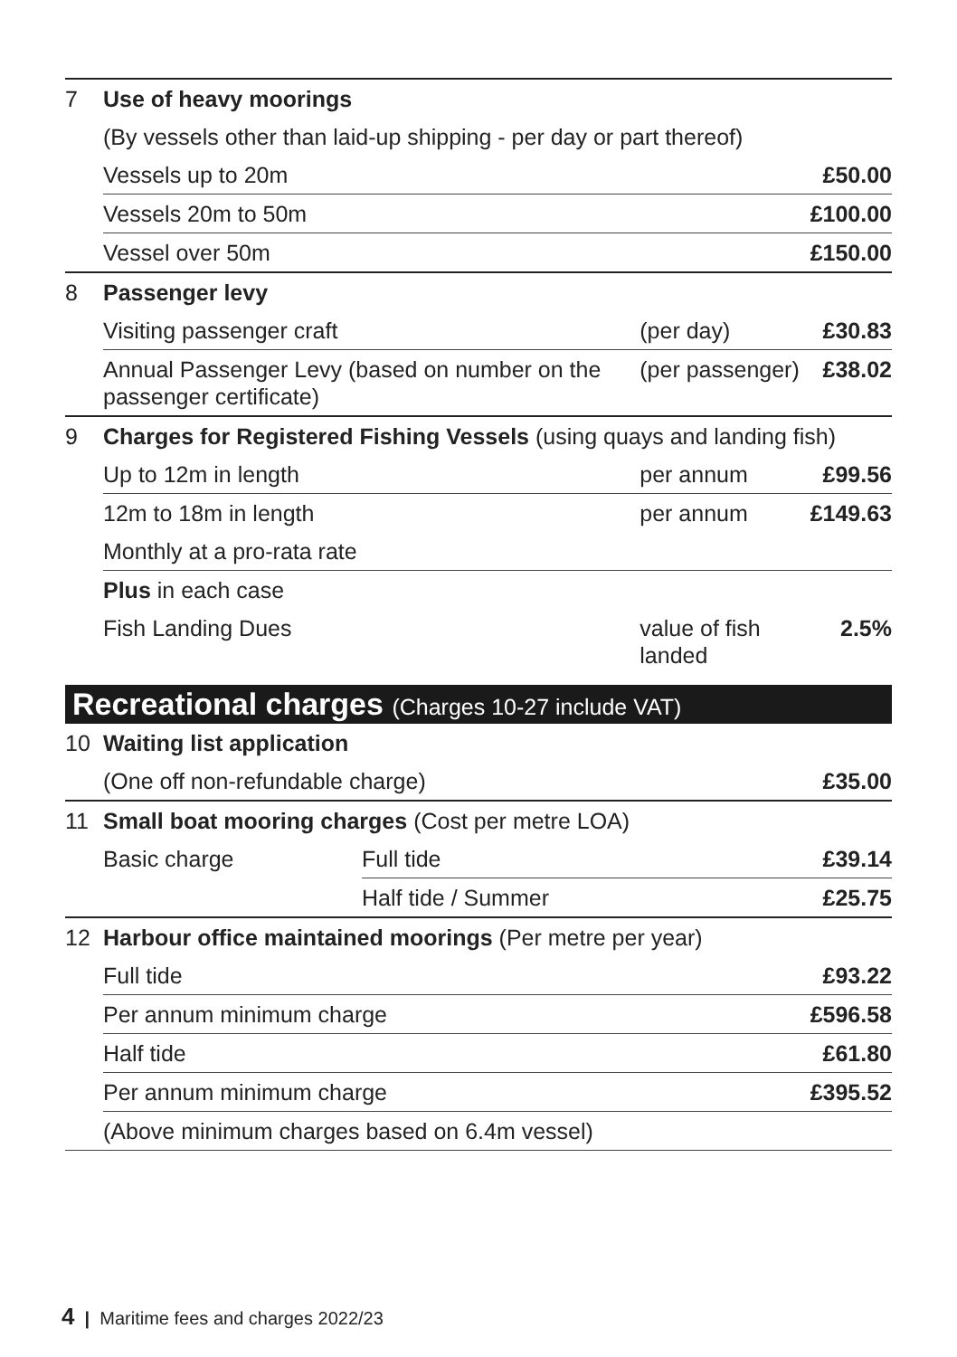| 7 | Use of heavy moorings | | |
| | (By vessels other than laid-up shipping - per day or part thereof) | | |
| | Vessels up to 20m | | £50.00 |
| | Vessels 20m to 50m | | £100.00 |
| | Vessel over 50m | | £150.00 |
| 8 | Passenger levy | | |
| | Visiting passenger craft | (per day) | £30.83 |
| | Annual Passenger Levy (based on number on the passenger certificate) | (per passenger) | £38.02 |
| 9 | Charges for Registered Fishing Vessels (using quays and landing fish) | | |
| | Up to 12m in length | per annum | £99.56 |
| | 12m to 18m in length | per annum | £149.63 |
| | Monthly at a pro-rata rate | | |
| | Plus in each case | | |
| | Fish Landing Dues | value of fish landed | 2.5% |
Recreational charges (Charges 10-27 include VAT)
| 10 | Waiting list application | | |
| | (One off non-refundable charge) | | £35.00 |
| 11 | Small boat mooring charges (Cost per metre LOA) | | |
| | Basic charge | Full tide | £39.14 |
| | | Half tide / Summer | £25.75 |
| 12 | Harbour office maintained moorings (Per metre per year) | | |
| | Full tide | | £93.22 |
| | Per annum minimum charge | | £596.58 |
| | Half tide | | £61.80 |
| | Per annum minimum charge | | £395.52 |
| | (Above minimum charges based on 6.4m vessel) | | |
4 | Maritime fees and charges 2022/23